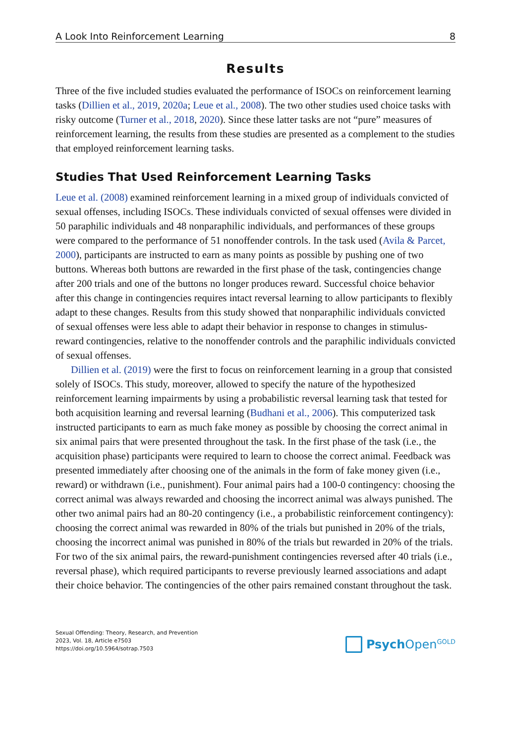A Look Into Reinforcement Learning 8
Results
Three of the five included studies evaluated the performance of ISOCs on reinforcement learning tasks (Dillien et al., 2019, 2020a; Leue et al., 2008). The two other studies used choice tasks with risky outcome (Turner et al., 2018, 2020). Since these latter tasks are not “pure” measures of reinforcement learning, the results from these studies are presented as a complement to the studies that employed reinforcement learning tasks.
Studies That Used Reinforcement Learning Tasks
Leue et al. (2008) examined reinforcement learning in a mixed group of individuals convicted of sexual offenses, including ISOCs. These individuals convicted of sexual offenses were divided in 50 paraphilic individuals and 48 nonparaphilic individuals, and performances of these groups were compared to the performance of 51 nonoffender controls. In the task used (Avila & Parcet, 2000), participants are instructed to earn as many points as possible by pushing one of two buttons. Whereas both buttons are rewarded in the first phase of the task, contingencies change after 200 trials and one of the buttons no longer produces reward. Successful choice behavior after this change in contingencies requires intact reversal learning to allow participants to flexibly adapt to these changes. Results from this study showed that nonparaphilic individuals convicted of sexual offenses were less able to adapt their behavior in response to changes in stimulus-reward contingencies, relative to the nonoffender controls and the paraphilic individuals convicted of sexual offenses.
Dillien et al. (2019) were the first to focus on reinforcement learning in a group that consisted solely of ISOCs. This study, moreover, allowed to specify the nature of the hypothesized reinforcement learning impairments by using a probabilistic reversal learning task that tested for both acquisition learning and reversal learning (Budhani et al., 2006). This computerized task instructed participants to earn as much fake money as possible by choosing the correct animal in six animal pairs that were presented throughout the task. In the first phase of the task (i.e., the acquisition phase) participants were required to learn to choose the correct animal. Feedback was presented immediately after choosing one of the animals in the form of fake money given (i.e., reward) or withdrawn (i.e., punishment). Four animal pairs had a 100-0 contingency: choosing the correct animal was always rewarded and choosing the incorrect animal was always punished. The other two animal pairs had an 80-20 contingency (i.e., a probabilistic reinforcement contingency): choosing the correct animal was rewarded in 80% of the trials but punished in 20% of the trials, choosing the incorrect animal was punished in 80% of the trials but rewarded in 20% of the trials. For two of the six animal pairs, the reward-punishment contingencies reversed after 40 trials (i.e., reversal phase), which required participants to reverse previously learned associations and adapt their choice behavior. The contingencies of the other pairs remained constant throughout the task.
Sexual Offending: Theory, Research, and Prevention
2023, Vol. 18, Article e7503
https://doi.org/10.5964/sotrap.7503
Psych Open<sup>GOLD</sup>